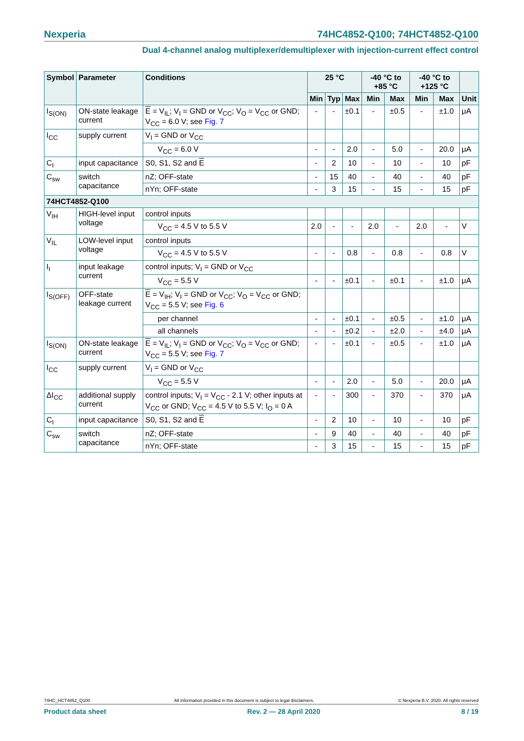Nexperia 74HC4852-Q100; 74HCT4852-Q100
Dual 4-channel analog multiplexer/demultiplexer with injection-current effect control
| Symbol | Parameter | Conditions | 25 °C | | | -40 °C to +85 °C | | -40 °C to +125 °C | | |
| --- | --- | --- | --- | --- | --- | --- | --- | --- | --- | --- |
| | | | Min | Typ | Max | Min | Max | Min | Max | Unit |
| I<sub>S(ON)</sub> | ON-state leakage current | E = V<sub>IL</sub>; V<sub>I</sub> = GND or V<sub>CC</sub>; V<sub>O</sub> = V<sub>CC</sub> or GND; V<sub>CC</sub> = 6.0 V; see Fig. 7 | - | - | ±0.1 | - | ±0.5 | - | ±1.0 | μA |
| I<sub>CC</sub> | supply current | V<sub>I</sub> = GND or V<sub>CC</sub> | | | | | | | | |
| | | V<sub>CC</sub> = 6.0 V | - | - | 2.0 | - | 5.0 | - | 20.0 | μA |
| C<sub>I</sub> | input capacitance | S0, S1, S2 and E | - | 2 | 10 | - | 10 | - | 10 | pF |
| C<sub>sw</sub> | switch capacitance | nZ; OFF-state | - | 15 | 40 | - | 40 | - | 40 | pF |
| | | nYn; OFF-state | - | 3 | 15 | - | 15 | - | 15 | pF |
| 74HCT4852-Q100 | | | | | | | | | | |
| V<sub>IH</sub> | HIGH-level input voltage | control inputs | | | | | | | | |
| | | V<sub>CC</sub> = 4.5 V to 5.5 V | 2.0 | - | - | 2.0 | - | 2.0 | - | V |
| V<sub>IL</sub> | LOW-level input voltage | control inputs | | | | | | | | |
| | | V<sub>CC</sub> = 4.5 V to 5.5 V | - | - | 0.8 | - | 0.8 | - | 0.8 | V |
| I<sub>I</sub> | input leakage current | control inputs; V<sub>I</sub> = GND or V<sub>CC</sub> | | | | | | | | |
| | | V<sub>CC</sub> = 5.5 V | - | - | ±0.1 | - | ±0.1 | - | ±1.0 | μA |
| I<sub>S(OFF)</sub> | OFF-state leakage current | E = V<sub>IH</sub>; V<sub>I</sub> = GND or V<sub>CC</sub>; V<sub>O</sub> = V<sub>CC</sub> or GND; V<sub>CC</sub> = 5.5 V; see Fig. 6 | | | | | | | | |
| | | per channel | - | - | ±0.1 | - | ±0.5 | - | ±1.0 | μA |
| | | all channels | - | - | ±0.2 | - | ±2.0 | - | ±4.0 | μA |
| I<sub>S(ON)</sub> | ON-state leakage current | E = V<sub>IL</sub>; V<sub>I</sub> = GND or V<sub>CC</sub>; V<sub>O</sub> = V<sub>CC</sub> or GND; V<sub>CC</sub> = 5.5 V; see Fig. 7 | - | - | ±0.1 | - | ±0.5 | - | ±1.0 | μA |
| I<sub>CC</sub> | supply current | V<sub>I</sub> = GND or V<sub>CC</sub> | | | | | | | | |
| | | V<sub>CC</sub> = 5.5 V | - | - | 2.0 | - | 5.0 | - | 20.0 | μA |
| ΔI<sub>CC</sub> | additional supply current | control inputs; V<sub>I</sub> = V<sub>CC</sub> - 2.1 V; other inputs at V<sub>CC</sub> or GND; V<sub>CC</sub> = 4.5 V to 5.5 V; I<sub>O</sub> = 0 A | - | - | 300 | - | 370 | - | 370 | μA |
| C<sub>I</sub> | input capacitance | S0, S1, S2 and E | - | 2 | 10 | - | 10 | - | 10 | pF |
| C<sub>sw</sub> | switch capacitance | nZ; OFF-state | - | 9 | 40 | - | 40 | - | 40 | pF |
| | | nYn; OFF-state | - | 3 | 15 | - | 15 | - | 15 | pF |
74HC_HCT4852_Q100 All information provided in this document is subject to legal disclaimers. © Nexperia B.V. 2020. All rights reserved
Product data sheet Rev. 2 — 28 April 2020 8 / 19